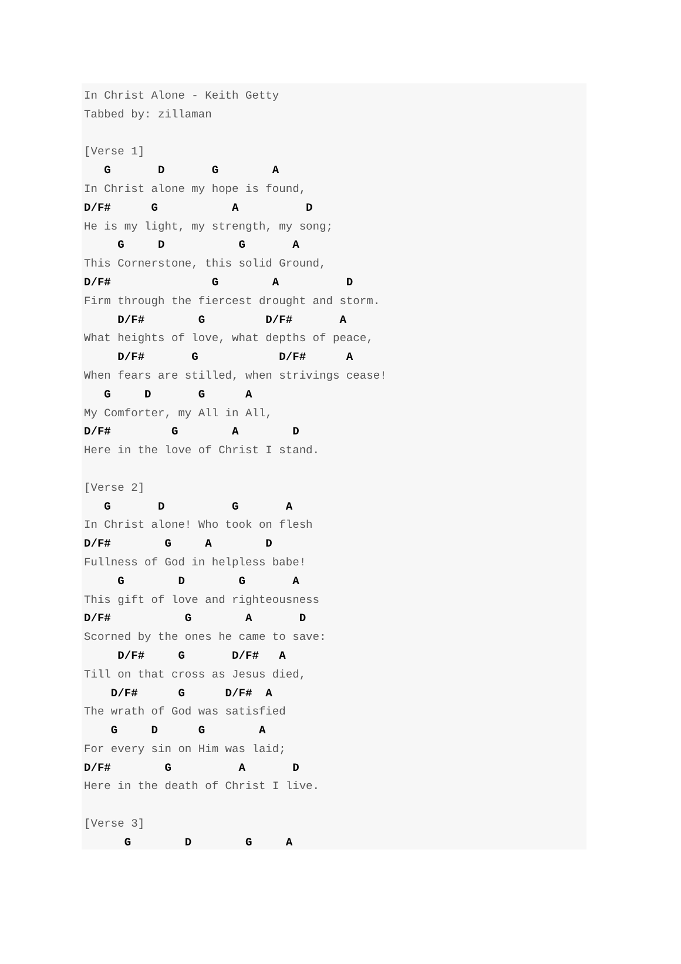In Christ Alone - Keith Getty
Tabbed by: zillaman

[Verse 1]
   G       D       G        A
In Christ alone my hope is found,
D/F#      G           A          D
He is my light, my strength, my song;
     G     D           G       A
This Cornerstone, this solid Ground,
D/F#               G        A          D
Firm through the fiercest drought and storm.
     D/F#        G         D/F#       A
What heights of love, what depths of peace,
     D/F#       G            D/F#      A
When fears are stilled, when strivings cease!
   G     D       G      A
My Comforter, my All in All,
D/F#         G        A        D
Here in the love of Christ I stand.

[Verse 2]
   G       D          G       A
In Christ alone! Who took on flesh
D/F#        G     A        D
Fullness of God in helpless babe!
     G        D        G       A
This gift of love and righteousness
D/F#           G        A       D
Scorned by the ones he came to save:
     D/F#     G       D/F#   A
Till on that cross as Jesus died,
    D/F#      G      D/F#  A
The wrath of God was satisfied
    G     D      G        A
For every sin on Him was laid;
D/F#        G          A       D
Here in the death of Christ I live.

[Verse 3]
      G        D        G     A